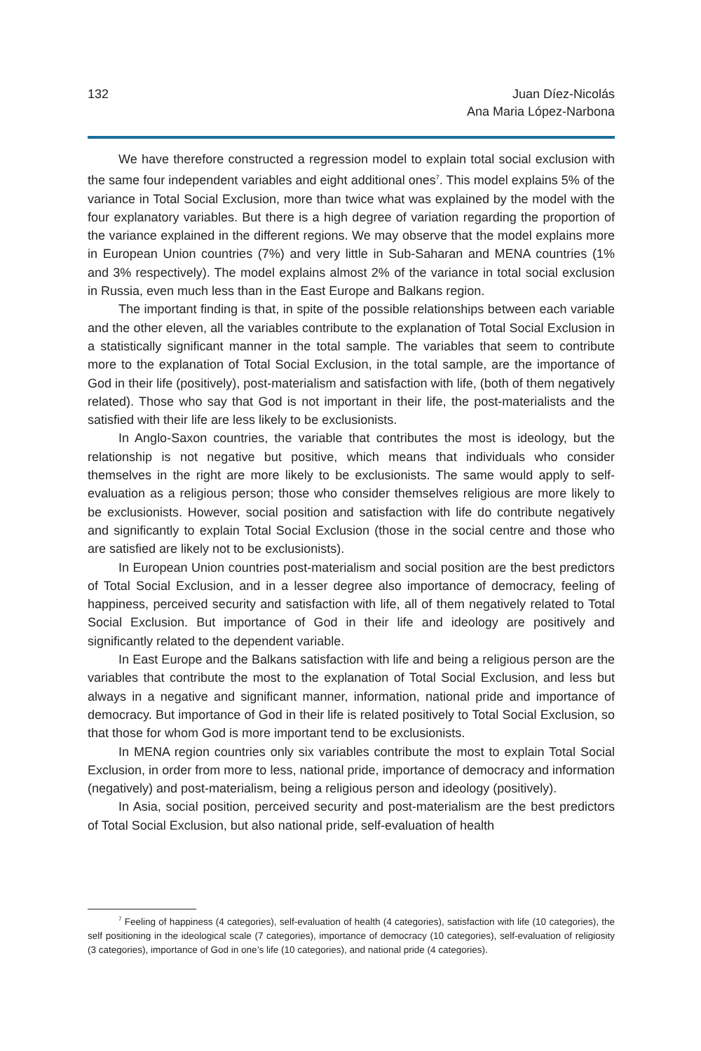132 Juan Díez-Nicolás
Ana Maria López-Narbona
We have therefore constructed a regression model to explain total social exclusion with the same four independent variables and eight additional ones<sup>7</sup>. This model explains 5% of the variance in Total Social Exclusion, more than twice what was explained by the model with the four explanatory variables. But there is a high degree of variation regarding the proportion of the variance explained in the different regions. We may observe that the model explains more in European Union countries (7%) and very little in Sub-Saharan and MENA countries (1% and 3% respectively). The model explains almost 2% of the variance in total social exclusion in Russia, even much less than in the East Europe and Balkans region.
The important finding is that, in spite of the possible relationships between each variable and the other eleven, all the variables contribute to the explanation of Total Social Exclusion in a statistically significant manner in the total sample. The variables that seem to contribute more to the explanation of Total Social Exclusion, in the total sample, are the importance of God in their life (positively), post-materialism and satisfaction with life, (both of them negatively related). Those who say that God is not important in their life, the post-materialists and the satisfied with their life are less likely to be exclusionists.
In Anglo-Saxon countries, the variable that contributes the most is ideology, but the relationship is not negative but positive, which means that individuals who consider themselves in the right are more likely to be exclusionists. The same would apply to self-evaluation as a religious person; those who consider themselves religious are more likely to be exclusionists. However, social position and satisfaction with life do contribute negatively and significantly to explain Total Social Exclusion (those in the social centre and those who are satisfied are likely not to be exclusionists).
In European Union countries post-materialism and social position are the best predictors of Total Social Exclusion, and in a lesser degree also importance of democracy, feeling of happiness, perceived security and satisfaction with life, all of them negatively related to Total Social Exclusion. But importance of God in their life and ideology are positively and significantly related to the dependent variable.
In East Europe and the Balkans satisfaction with life and being a religious person are the variables that contribute the most to the explanation of Total Social Exclusion, and less but always in a negative and significant manner, information, national pride and importance of democracy. But importance of God in their life is related positively to Total Social Exclusion, so that those for whom God is more important tend to be exclusionists.
In MENA region countries only six variables contribute the most to explain Total Social Exclusion, in order from more to less, national pride, importance of democracy and information (negatively) and post-materialism, being a religious person and ideology (positively).
In Asia, social position, perceived security and post-materialism are the best predictors of Total Social Exclusion, but also national pride, self-evaluation of health
<sup>7</sup> Feeling of happiness (4 categories), self-evaluation of health (4 categories), satisfaction with life (10 categories), the self positioning in the ideological scale (7 categories), importance of democracy (10 categories), self-evaluation of religiosity (3 categories), importance of God in one’s life (10 categories), and national pride (4 categories).